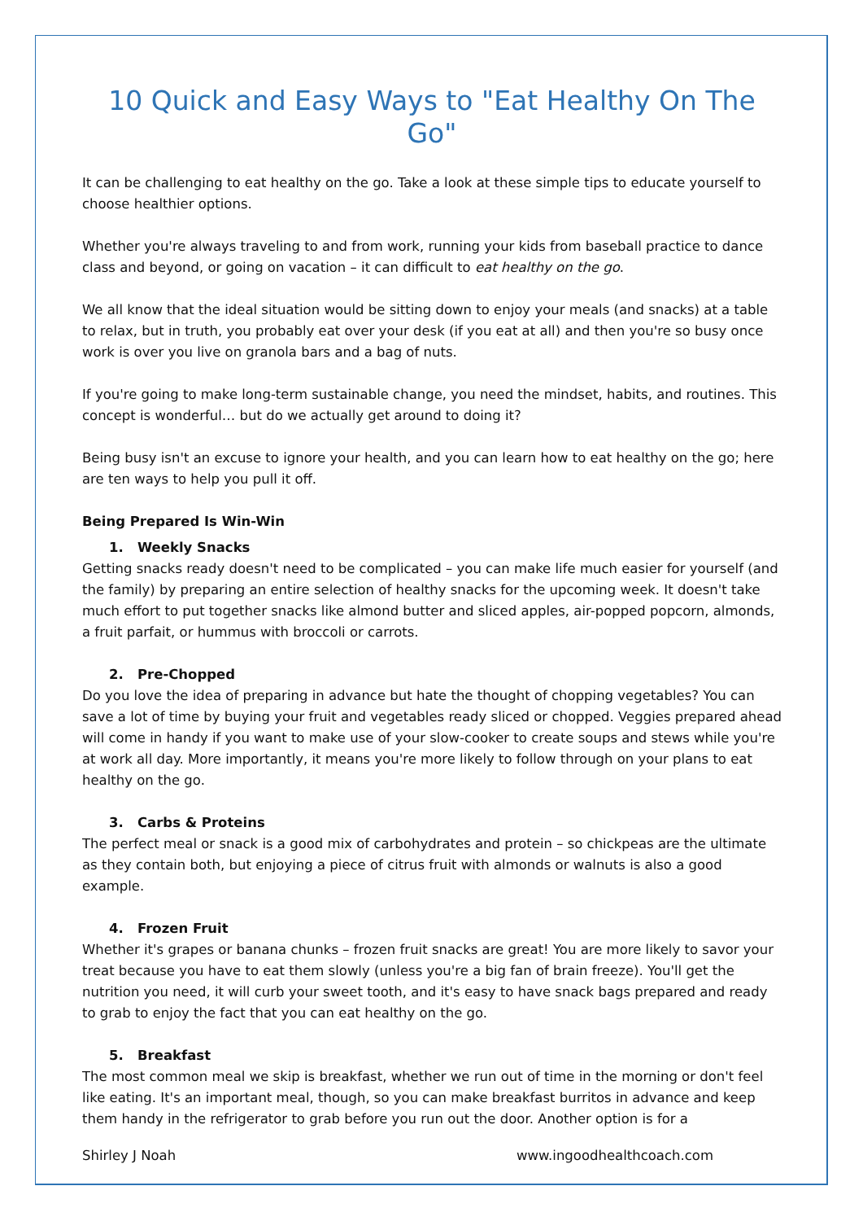10 Quick and Easy Ways to "Eat Healthy On The Go"
It can be challenging to eat healthy on the go. Take a look at these simple tips to educate yourself to choose healthier options.
Whether you're always traveling to and from work, running your kids from baseball practice to dance class and beyond, or going on vacation – it can difficult to eat healthy on the go.
We all know that the ideal situation would be sitting down to enjoy your meals (and snacks) at a table to relax, but in truth, you probably eat over your desk (if you eat at all) and then you're so busy once work is over you live on granola bars and a bag of nuts.
If you're going to make long-term sustainable change, you need the mindset, habits, and routines. This concept is wonderful… but do we actually get around to doing it?
Being busy isn't an excuse to ignore your health, and you can learn how to eat healthy on the go; here are ten ways to help you pull it off.
Being Prepared Is Win-Win
1. Weekly Snacks
Getting snacks ready doesn't need to be complicated – you can make life much easier for yourself (and the family) by preparing an entire selection of healthy snacks for the upcoming week. It doesn't take much effort to put together snacks like almond butter and sliced apples, air-popped popcorn, almonds, a fruit parfait, or hummus with broccoli or carrots.
2. Pre-Chopped
Do you love the idea of preparing in advance but hate the thought of chopping vegetables? You can save a lot of time by buying your fruit and vegetables ready sliced or chopped. Veggies prepared ahead will come in handy if you want to make use of your slow-cooker to create soups and stews while you're at work all day. More importantly, it means you're more likely to follow through on your plans to eat healthy on the go.
3. Carbs & Proteins
The perfect meal or snack is a good mix of carbohydrates and protein – so chickpeas are the ultimate as they contain both, but enjoying a piece of citrus fruit with almonds or walnuts is also a good example.
4. Frozen Fruit
Whether it's grapes or banana chunks – frozen fruit snacks are great! You are more likely to savor your treat because you have to eat them slowly (unless you're a big fan of brain freeze). You'll get the nutrition you need, it will curb your sweet tooth, and it's easy to have snack bags prepared and ready to grab to enjoy the fact that you can eat healthy on the go.
5. Breakfast
The most common meal we skip is breakfast, whether we run out of time in the morning or don't feel like eating. It's an important meal, though, so you can make breakfast burritos in advance and keep them handy in the refrigerator to grab before you run out the door. Another option is for a
Shirley J Noah www.ingoodhealthcoach.com